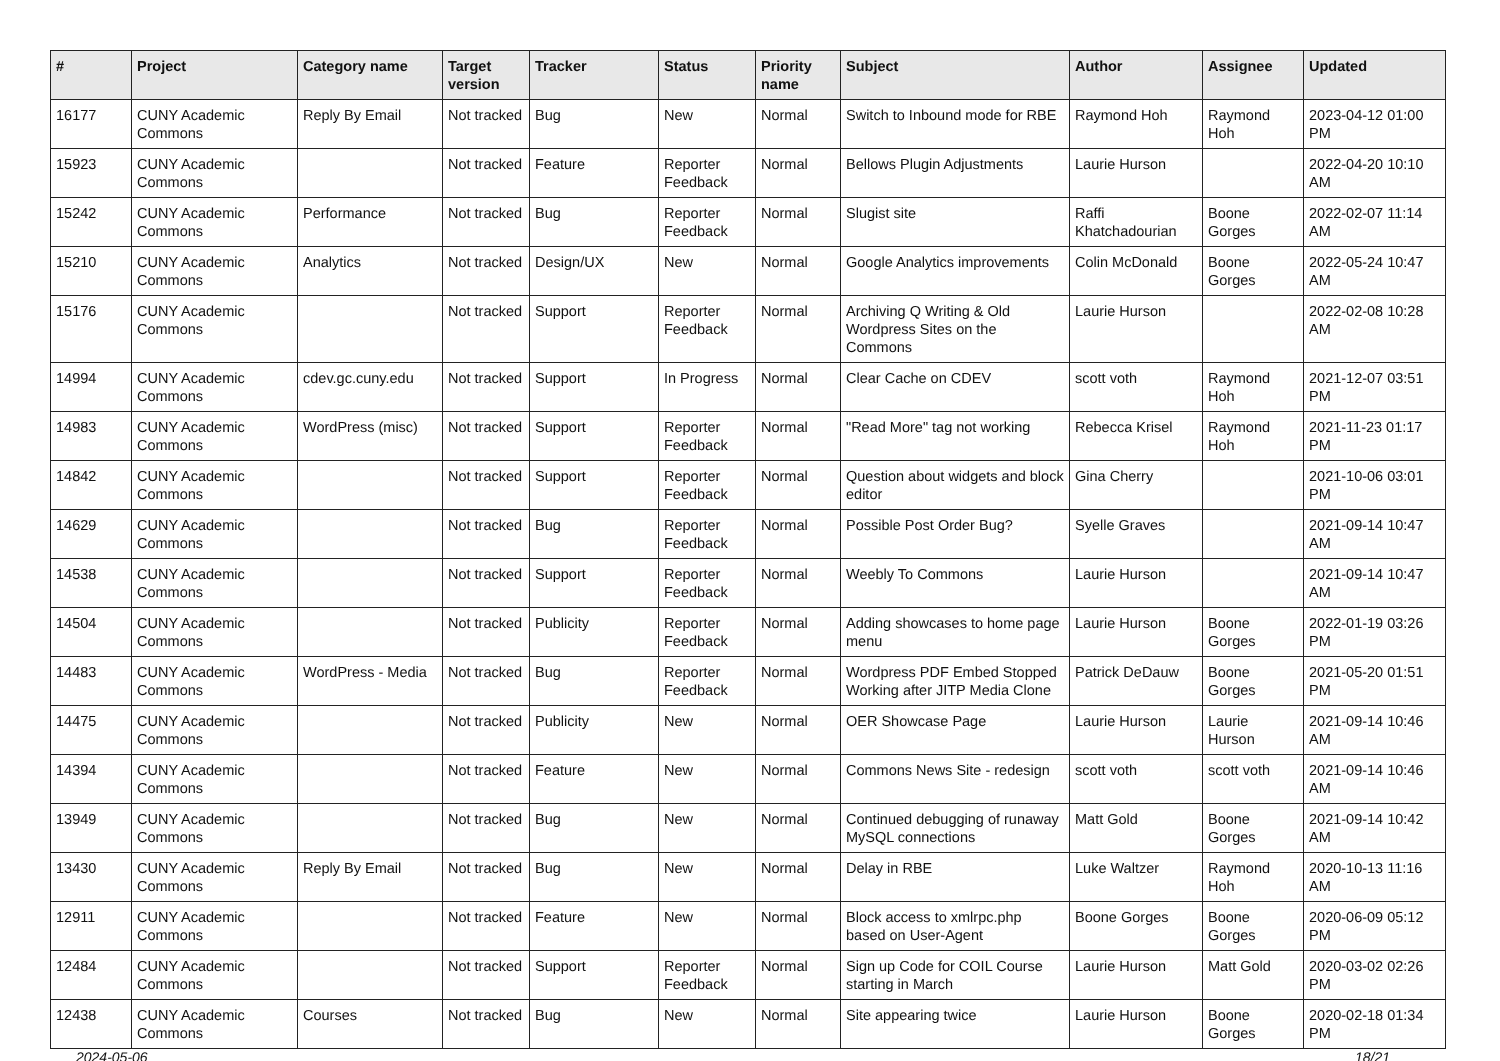| # | Project | Category name | Target version | Tracker | Status | Priority name | Subject | Author | Assignee | Updated |
| --- | --- | --- | --- | --- | --- | --- | --- | --- | --- | --- |
| 16177 | CUNY Academic Commons | Reply By Email | Not tracked | Bug | New | Normal | Switch to Inbound mode for RBE | Raymond Hoh | Raymond Hoh | 2023-04-12 01:00 PM |
| 15923 | CUNY Academic Commons | | Not tracked | Feature | Reporter Feedback | Normal | Bellows Plugin Adjustments | Laurie Hurson | | 2022-04-20 10:10 AM |
| 15242 | CUNY Academic Commons | Performance | Not tracked | Bug | Reporter Feedback | Normal | Slugist site | Raffi Khatchadourian | Boone Gorges | 2022-02-07 11:14 AM |
| 15210 | CUNY Academic Commons | Analytics | Not tracked | Design/UX | New | Normal | Google Analytics improvements | Colin McDonald | Boone Gorges | 2022-05-24 10:47 AM |
| 15176 | CUNY Academic Commons | | Not tracked | Support | Reporter Feedback | Normal | Archiving Q Writing & Old Wordpress Sites on the Commons | Laurie Hurson | | 2022-02-08 10:28 AM |
| 14994 | CUNY Academic Commons | cdev.gc.cuny.edu | Not tracked | Support | In Progress | Normal | Clear Cache on CDEV | scott voth | Raymond Hoh | 2021-12-07 03:51 PM |
| 14983 | CUNY Academic Commons | WordPress (misc) | Not tracked | Support | Reporter Feedback | Normal | "Read More" tag not working | Rebecca Krisel | Raymond Hoh | 2021-11-23 01:17 PM |
| 14842 | CUNY Academic Commons | | Not tracked | Support | Reporter Feedback | Normal | Question about widgets and block editor | Gina Cherry | | 2021-10-06 03:01 PM |
| 14629 | CUNY Academic Commons | | Not tracked | Bug | Reporter Feedback | Normal | Possible Post Order Bug? | Syelle Graves | | 2021-09-14 10:47 AM |
| 14538 | CUNY Academic Commons | | Not tracked | Support | Reporter Feedback | Normal | Weebly To Commons | Laurie Hurson | | 2021-09-14 10:47 AM |
| 14504 | CUNY Academic Commons | | Not tracked | Publicity | Reporter Feedback | Normal | Adding showcases to home page menu | Laurie Hurson | Boone Gorges | 2022-01-19 03:26 PM |
| 14483 | CUNY Academic Commons | WordPress - Media | Not tracked | Bug | Reporter Feedback | Normal | Wordpress PDF Embed Stopped Working after JITP Media Clone | Patrick DeDauw | Boone Gorges | 2021-05-20 01:51 PM |
| 14475 | CUNY Academic Commons | | Not tracked | Publicity | New | Normal | OER Showcase Page | Laurie Hurson | Laurie Hurson | 2021-09-14 10:46 AM |
| 14394 | CUNY Academic Commons | | Not tracked | Feature | New | Normal | Commons News Site - redesign | scott voth | scott voth | 2021-09-14 10:46 AM |
| 13949 | CUNY Academic Commons | | Not tracked | Bug | New | Normal | Continued debugging of runaway MySQL connections | Matt Gold | Boone Gorges | 2021-09-14 10:42 AM |
| 13430 | CUNY Academic Commons | Reply By Email | Not tracked | Bug | New | Normal | Delay in RBE | Luke Waltzer | Raymond Hoh | 2020-10-13 11:16 AM |
| 12911 | CUNY Academic Commons | | Not tracked | Feature | New | Normal | Block access to xmlrpc.php based on User-Agent | Boone Gorges | Boone Gorges | 2020-06-09 05:12 PM |
| 12484 | CUNY Academic Commons | | Not tracked | Support | Reporter Feedback | Normal | Sign up Code for COIL Course starting in March | Laurie Hurson | Matt Gold | 2020-03-02 02:26 PM |
| 12438 | CUNY Academic Commons | Courses | Not tracked | Bug | New | Normal | Site appearing twice | Laurie Hurson | Boone Gorges | 2020-02-18 01:34 PM |
2024-05-06 18/21